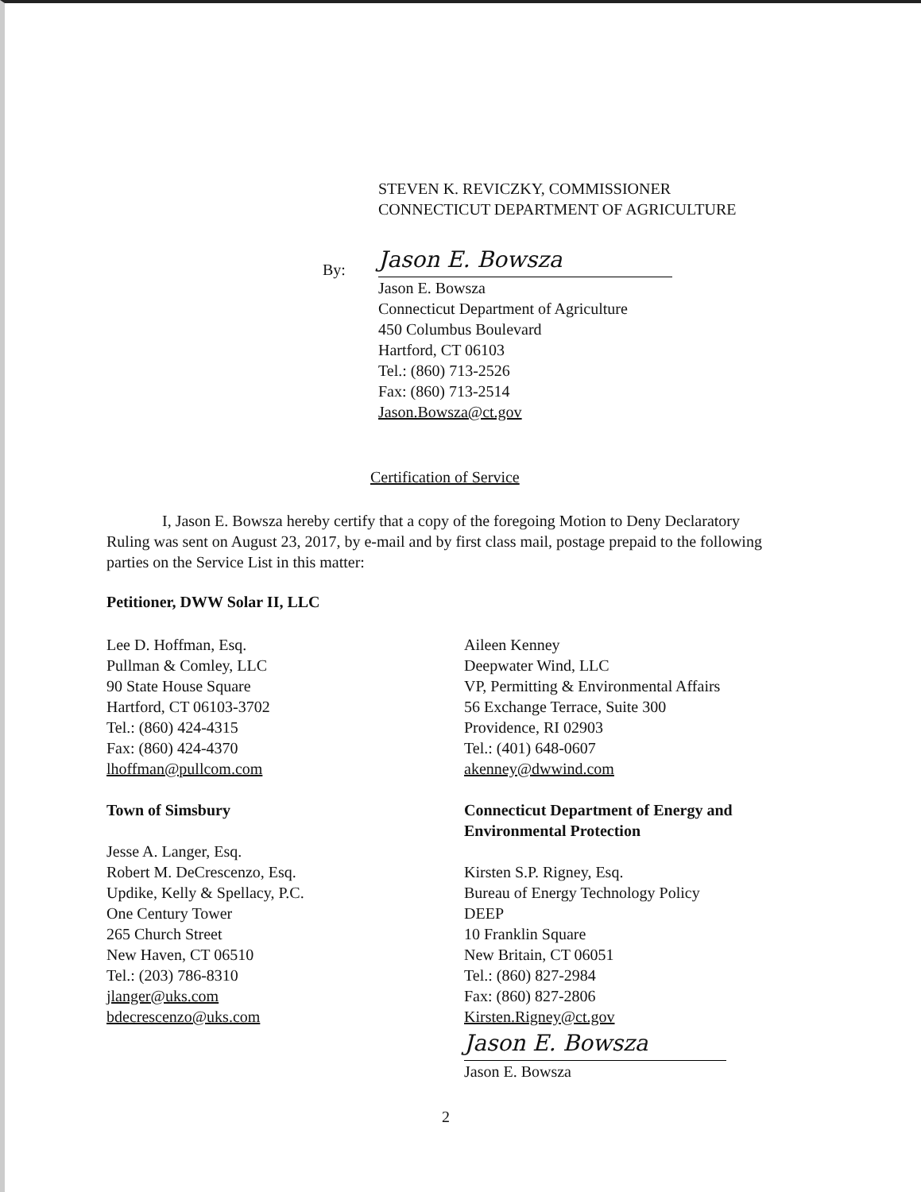STEVEN K. REVICZKY, COMMISSIONER
CONNECTICUT DEPARTMENT OF AGRICULTURE
By:
Jason E. Bowsza
Jason E. Bowsza
Connecticut Department of Agriculture
450 Columbus Boulevard
Hartford, CT 06103
Tel.: (860) 713-2526
Fax: (860) 713-2514
Jason.Bowsza@ct.gov
Certification of Service
I, Jason E. Bowsza hereby certify that a copy of the foregoing Motion to Deny Declaratory Ruling was sent on August 23, 2017, by e-mail and by first class mail, postage prepaid to the following parties on the Service List in this matter:
Petitioner, DWW Solar II, LLC
Lee D. Hoffman, Esq.
Pullman & Comley, LLC
90 State House Square
Hartford, CT 06103-3702
Tel.: (860) 424-4315
Fax: (860) 424-4370
lhoffman@pullcom.com
Aileen Kenney
Deepwater Wind, LLC
VP, Permitting & Environmental Affairs
56 Exchange Terrace, Suite 300
Providence, RI 02903
Tel.: (401) 648-0607
akenney@dwwind.com
Town of Simsbury
Jesse A. Langer, Esq.
Robert M. DeCrescenzo, Esq.
Updike, Kelly & Spellacy, P.C.
One Century Tower
265 Church Street
New Haven, CT 06510
Tel.: (203) 786-8310
jlanger@uks.com
bdecrescenzo@uks.com
Connecticut Department of Energy and Environmental Protection
Kirsten S.P. Rigney, Esq.
Bureau of Energy Technology Policy
DEEP
10 Franklin Square
New Britain, CT 06051
Tel.: (860) 827-2984
Fax: (860) 827-2806
Kirsten.Rigney@ct.gov
Jason E. Bowsza
Jason E. Bowsza
2